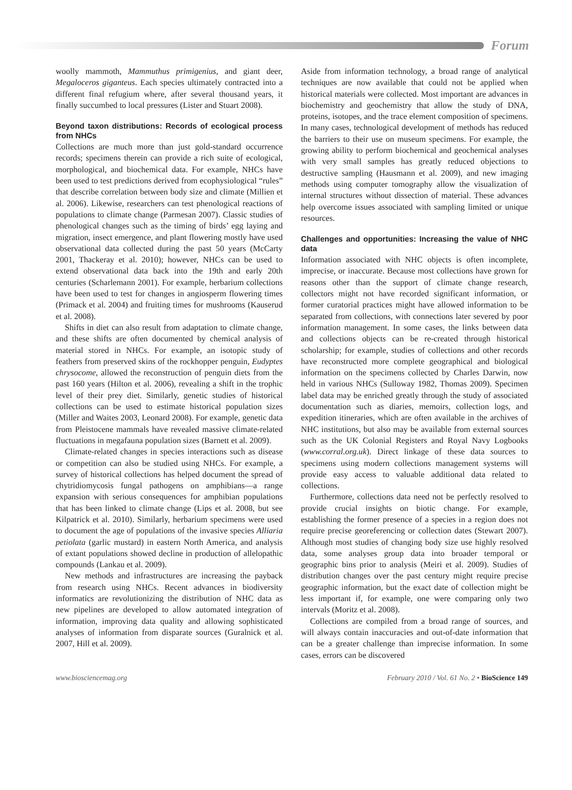Forum
woolly mammoth, Mammuthus primigenius, and giant deer, Megaloceros giganteus. Each species ultimately contracted into a different final refugium where, after several thousand years, it finally succumbed to local pressures (Lister and Stuart 2008).
Beyond taxon distributions: Records of ecological process from NHCs
Collections are much more than just gold-standard occurrence records; specimens therein can provide a rich suite of ecological, morphological, and biochemical data. For example, NHCs have been used to test predictions derived from ecophysiological “rules” that describe correlation between body size and climate (Millien et al. 2006). Likewise, researchers can test phenological reactions of populations to climate change (Parmesan 2007). Classic studies of phenological changes such as the timing of birds’ egg laying and migration, insect emergence, and plant flowering mostly have used observational data collected during the past 50 years (McCarty 2001, Thackeray et al. 2010); however, NHCs can be used to extend observational data back into the 19th and early 20th centuries (Scharlemann 2001). For example, herbarium collections have been used to test for changes in angiosperm flowering times (Primack et al. 2004) and fruiting times for mushrooms (Kauserud et al. 2008).
Shifts in diet can also result from adaptation to climate change, and these shifts are often documented by chemical analysis of material stored in NHCs. For example, an isotopic study of feathers from preserved skins of the rockhopper penguin, Eudyptes chrysocome, allowed the reconstruction of penguin diets from the past 160 years (Hilton et al. 2006), revealing a shift in the trophic level of their prey diet. Similarly, genetic studies of historical collections can be used to estimate historical population sizes (Miller and Waites 2003, Leonard 2008). For example, genetic data from Pleistocene mammals have revealed massive climate-related fluctuations in megafauna population sizes (Barnett et al. 2009).
Climate-related changes in species interactions such as disease or competition can also be studied using NHCs. For example, a survey of historical collections has helped document the spread of chytridiomycosis fungal pathogens on amphibians—a range expansion with serious consequences for amphibian populations that has been linked to climate change (Lips et al. 2008, but see Kilpatrick et al. 2010). Similarly, herbarium specimens were used to document the age of populations of the invasive species Alliaria petiolata (garlic mustard) in eastern North America, and analysis of extant populations showed decline in production of allelopathic compounds (Lankau et al. 2009).
New methods and infrastructures are increasing the payback from research using NHCs. Recent advances in biodiversity informatics are revolutionizing the distribution of NHC data as new pipelines are developed to allow automated integration of information, improving data quality and allowing sophisticated analyses of information from disparate sources (Guralnick et al. 2007, Hill et al. 2009).
Aside from information technology, a broad range of analytical techniques are now available that could not be applied when historical materials were collected. Most important are advances in biochemistry and geochemistry that allow the study of DNA, proteins, isotopes, and the trace element composition of specimens. In many cases, technological development of methods has reduced the barriers to their use on museum specimens. For example, the growing ability to perform biochemical and geochemical analyses with very small samples has greatly reduced objections to destructive sampling (Hausmann et al. 2009), and new imaging methods using computer tomography allow the visualization of internal structures without dissection of material. These advances help overcome issues associated with sampling limited or unique resources.
Challenges and opportunities: Increasing the value of NHC data
Information associated with NHC objects is often incomplete, imprecise, or inaccurate. Because most collections have grown for reasons other than the support of climate change research, collectors might not have recorded significant information, or former curatorial practices might have allowed information to be separated from collections, with connections later severed by poor information management. In some cases, the links between data and collections objects can be re-created through historical scholarship; for example, studies of collections and other records have reconstructed more complete geographical and biological information on the specimens collected by Charles Darwin, now held in various NHCs (Sulloway 1982, Thomas 2009). Specimen label data may be enriched greatly through the study of associated documentation such as diaries, memoirs, collection logs, and expedition itineraries, which are often available in the archives of NHC institutions, but also may be available from external sources such as the UK Colonial Registers and Royal Navy Logbooks (www.corral.org.uk). Direct linkage of these data sources to specimens using modern collections management systems will provide easy access to valuable additional data related to collections.
Furthermore, collections data need not be perfectly resolved to provide crucial insights on biotic change. For example, establishing the former presence of a species in a region does not require precise georeferencing or collection dates (Stewart 2007). Although most studies of changing body size use highly resolved data, some analyses group data into broader temporal or geographic bins prior to analysis (Meiri et al. 2009). Studies of distribution changes over the past century might require precise geographic information, but the exact date of collection might be less important if, for example, one were comparing only two intervals (Moritz et al. 2008).
Collections are compiled from a broad range of sources, and will always contain inaccuracies and out-of-date information that can be a greater challenge than imprecise information. In some cases, errors can be discovered
www.biosciencemag.org February 2010 / Vol. 61 No. 2 • BioScience 149